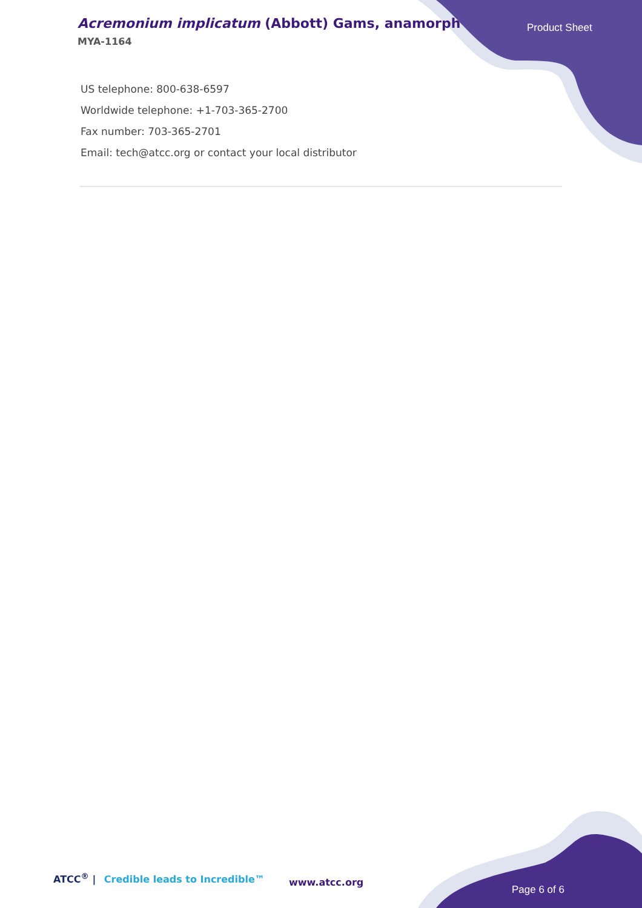Acremonium implicatum (Abbott) Gams, anamorph
MYA-1164
Product Sheet
US telephone: 800-638-6597
Worldwide telephone: +1-703-365-2700
Fax number: 703-365-2701
Email: tech@atcc.org or contact your local distributor
ATCC<sup>®</sup> | Credible leads to Incredible™
www.atcc.org
Page 6 of 6